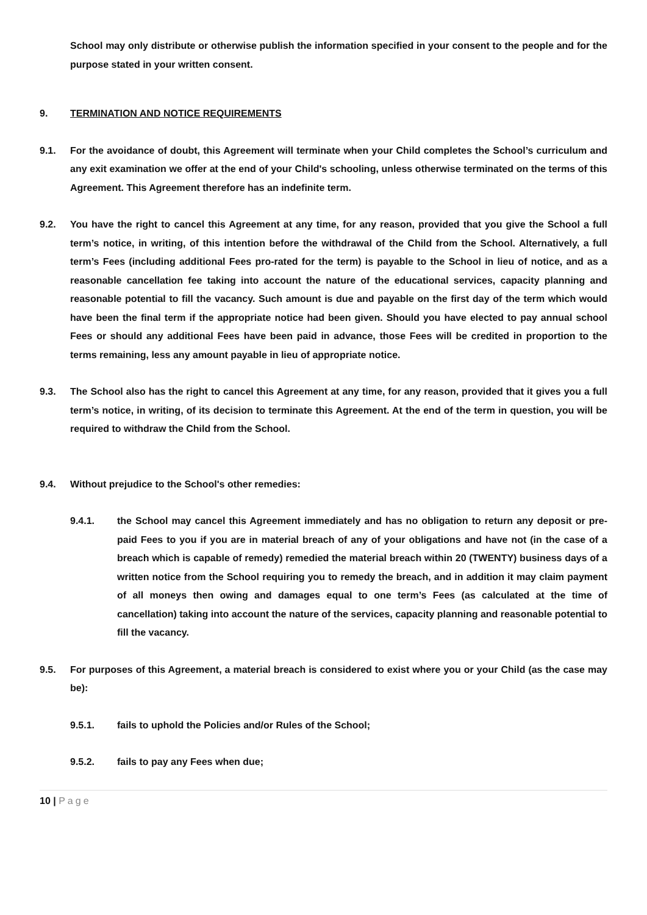School may only distribute or otherwise publish the information specified in your consent to the people and for the purpose stated in your written consent.
9. TERMINATION AND NOTICE REQUIREMENTS
9.1. For the avoidance of doubt, this Agreement will terminate when your Child completes the School’s curriculum and any exit examination we offer at the end of your Child's schooling, unless otherwise terminated on the terms of this Agreement. This Agreement therefore has an indefinite term.
9.2. You have the right to cancel this Agreement at any time, for any reason, provided that you give the School a full term’s notice, in writing, of this intention before the withdrawal of the Child from the School. Alternatively, a full term’s Fees (including additional Fees pro-rated for the term) is payable to the School in lieu of notice, and as a reasonable cancellation fee taking into account the nature of the educational services, capacity planning and reasonable potential to fill the vacancy. Such amount is due and payable on the first day of the term which would have been the final term if the appropriate notice had been given. Should you have elected to pay annual school Fees or should any additional Fees have been paid in advance, those Fees will be credited in proportion to the terms remaining, less any amount payable in lieu of appropriate notice.
9.3. The School also has the right to cancel this Agreement at any time, for any reason, provided that it gives you a full term’s notice, in writing, of its decision to terminate this Agreement. At the end of the term in question, you will be required to withdraw the Child from the School.
9.4. Without prejudice to the School's other remedies:
9.4.1. the School may cancel this Agreement immediately and has no obligation to return any deposit or pre-paid Fees to you if you are in material breach of any of your obligations and have not (in the case of a breach which is capable of remedy) remedied the material breach within 20 (TWENTY) business days of a written notice from the School requiring you to remedy the breach, and in addition it may claim payment of all moneys then owing and damages equal to one term’s Fees (as calculated at the time of cancellation) taking into account the nature of the services, capacity planning and reasonable potential to fill the vacancy.
9.5. For purposes of this Agreement, a material breach is considered to exist where you or your Child (as the case may be):
9.5.1. fails to uphold the Policies and/or Rules of the School;
9.5.2. fails to pay any Fees when due;
10 | Page